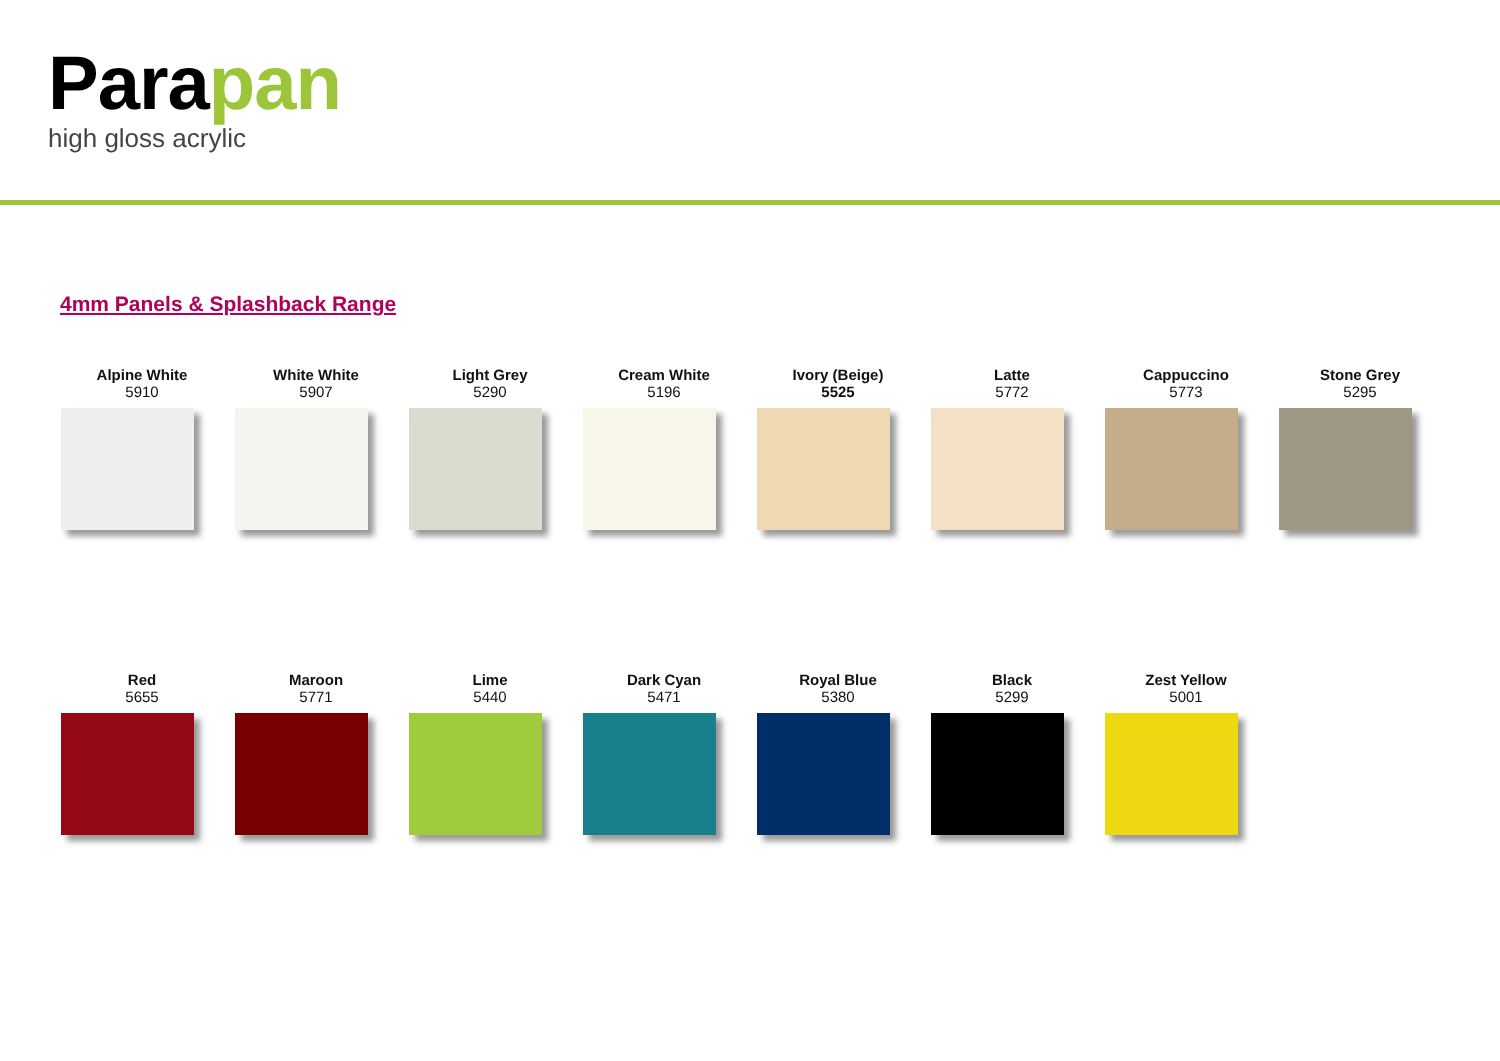Parapan
high gloss acrylic
4mm Panels & Splashback Range
Alpine White
5910
White White
5907
Light Grey
5290
Cream White
5196
Ivory (Beige)
5525
Latte
5772
Cappuccino
5773
Stone Grey
5295
Red
5655
Maroon
5771
Lime
5440
Dark Cyan
5471
Royal Blue
5380
Black
5299
Zest Yellow
5001